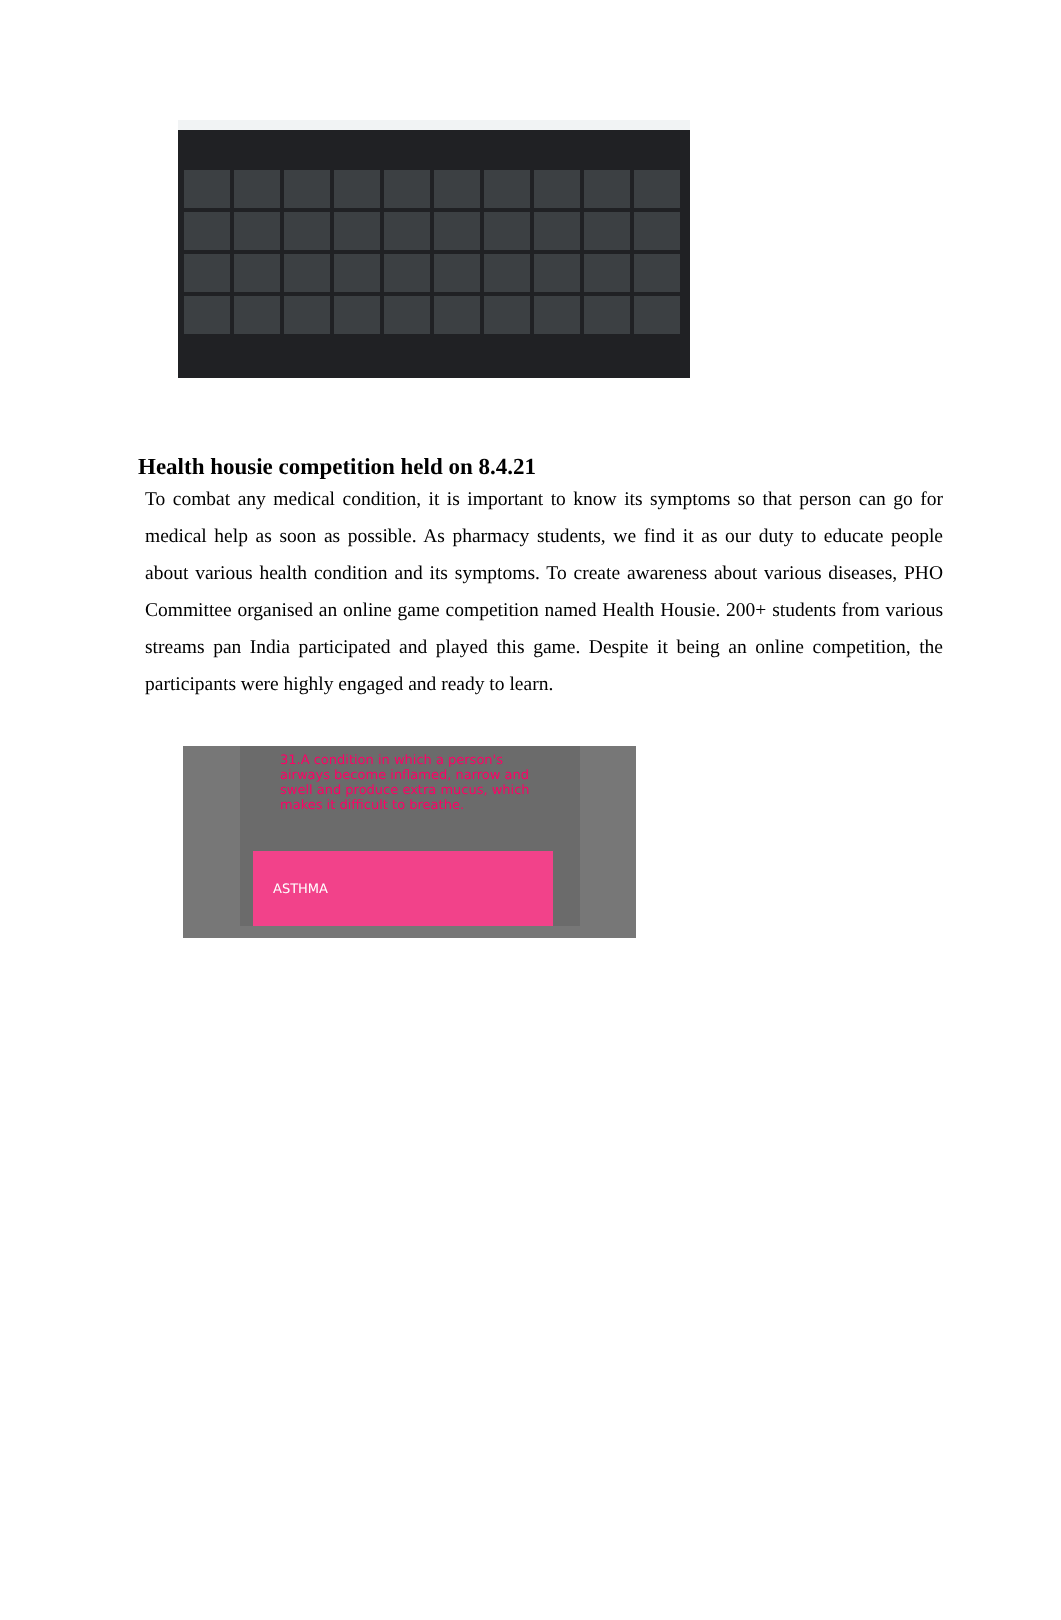Health housie competition held on 8.4.21
To combat any medical condition, it is important to know its symptoms so that person can go for medical help as soon as possible. As pharmacy students, we find it as our duty to educate people about various health condition and its symptoms. To create awareness about various diseases, PHO Committee organised an online game competition named Health Housie. 200+ students from various streams pan India participated and played this game. Despite it being an online competition, the participants were highly engaged and ready to learn.
31.A condition in which a person's airways become inflamed, narrow and swell and produce extra mucus, which makes it difficult to breathe.
ASTHMA